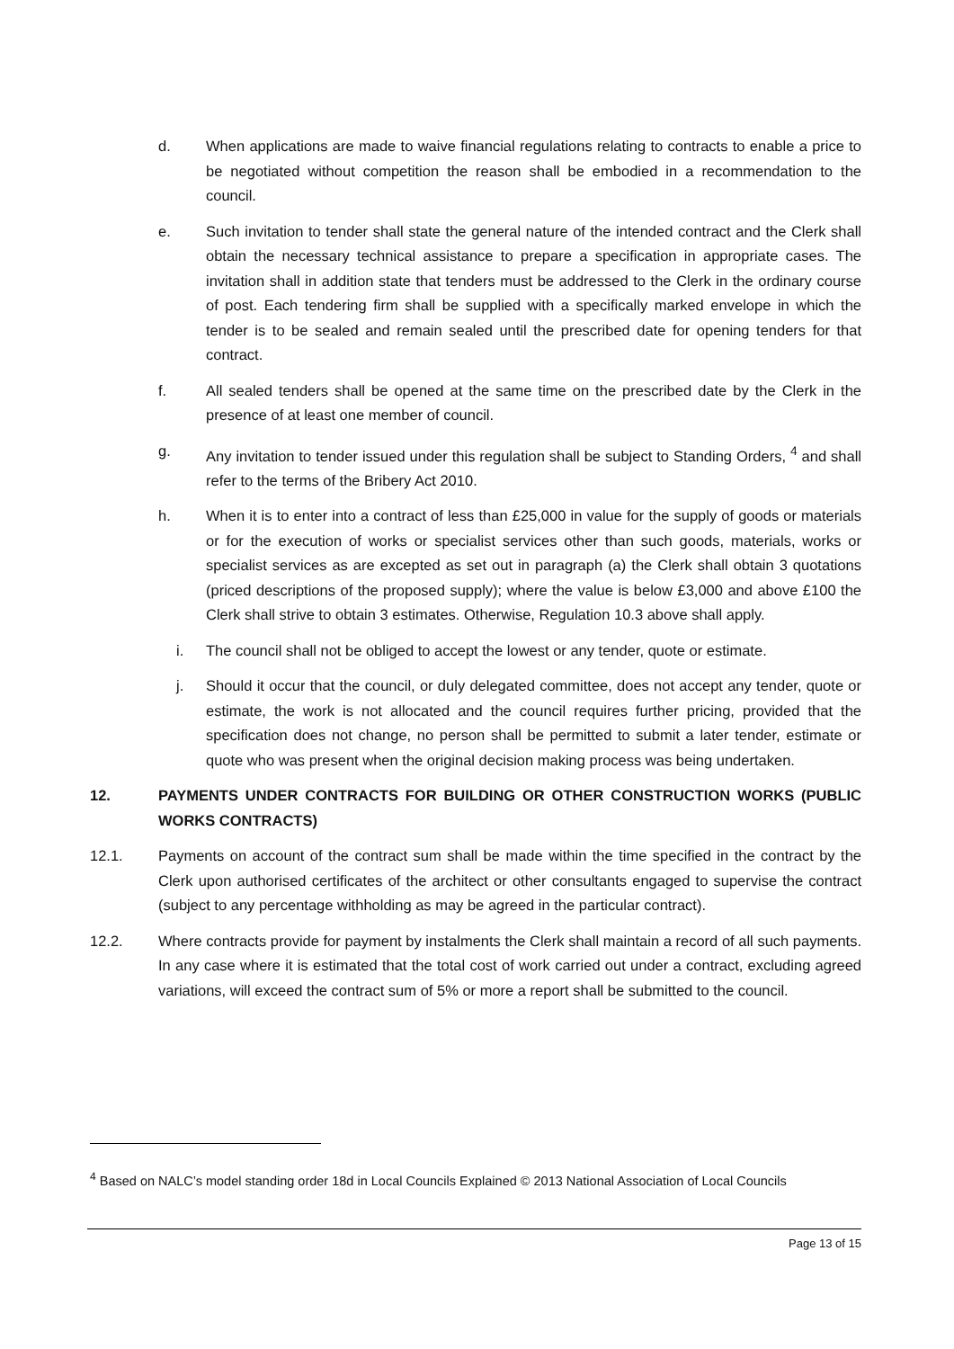d. When applications are made to waive financial regulations relating to contracts to enable a price to be negotiated without competition the reason shall be embodied in a recommendation to the council.
e. Such invitation to tender shall state the general nature of the intended contract and the Clerk shall obtain the necessary technical assistance to prepare a specification in appropriate cases. The invitation shall in addition state that tenders must be addressed to the Clerk in the ordinary course of post. Each tendering firm shall be supplied with a specifically marked envelope in which the tender is to be sealed and remain sealed until the prescribed date for opening tenders for that contract.
f. All sealed tenders shall be opened at the same time on the prescribed date by the Clerk in the presence of at least one member of council.
g. Any invitation to tender issued under this regulation shall be subject to Standing Orders, <sup>4</sup> and shall refer to the terms of the Bribery Act 2010.
h. When it is to enter into a contract of less than £25,000 in value for the supply of goods or materials or for the execution of works or specialist services other than such goods, materials, works or specialist services as are excepted as set out in paragraph (a) the Clerk shall obtain 3 quotations (priced descriptions of the proposed supply); where the value is below £3,000 and above £100 the Clerk shall strive to obtain 3 estimates. Otherwise, Regulation 10.3 above shall apply.
i. The council shall not be obliged to accept the lowest or any tender, quote or estimate.
j. Should it occur that the council, or duly delegated committee, does not accept any tender, quote or estimate, the work is not allocated and the council requires further pricing, provided that the specification does not change, no person shall be permitted to submit a later tender, estimate or quote who was present when the original decision making process was being undertaken.
12. PAYMENTS UNDER CONTRACTS FOR BUILDING OR OTHER CONSTRUCTION WORKS (PUBLIC WORKS CONTRACTS)
12.1. Payments on account of the contract sum shall be made within the time specified in the contract by the Clerk upon authorised certificates of the architect or other consultants engaged to supervise the contract (subject to any percentage withholding as may be agreed in the particular contract).
12.2. Where contracts provide for payment by instalments the Clerk shall maintain a record of all such payments. In any case where it is estimated that the total cost of work carried out under a contract, excluding agreed variations, will exceed the contract sum of 5% or more a report shall be submitted to the council.
<sup>4</sup> Based on NALC’s model standing order 18d in Local Councils Explained © 2013 National Association of Local Councils
Page 13 of 15